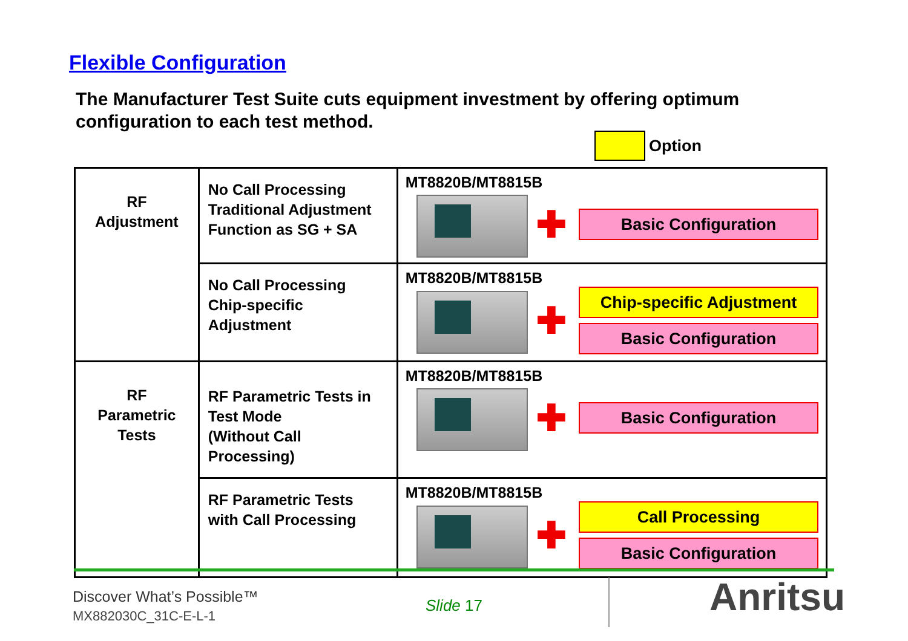Flexible Configuration
The Manufacturer Test Suite cuts equipment investment by offering optimum configuration to each test method.
Option
| RF Adjustment | No Call Processing Traditional Adjustment Function as SG + SA | MT8820B/MT8815B ✚ Basic Configuration |
| | No Call Processing Chip-specific Adjustment | MT8820B/MT8815B ✚ Chip-specific Adjustment Basic Configuration |
| RF Parametric Tests | RF Parametric Tests in Test Mode (Without Call Processing) | MT8820B/MT8815B ✚ Basic Configuration |
| | RF Parametric Tests with Call Processing | MT8820B/MT8815B ✚ Call Processing Basic Configuration |
Discover What’s Possible™
MX882030C_31C-E-L-1
Slide 17 Anritsu